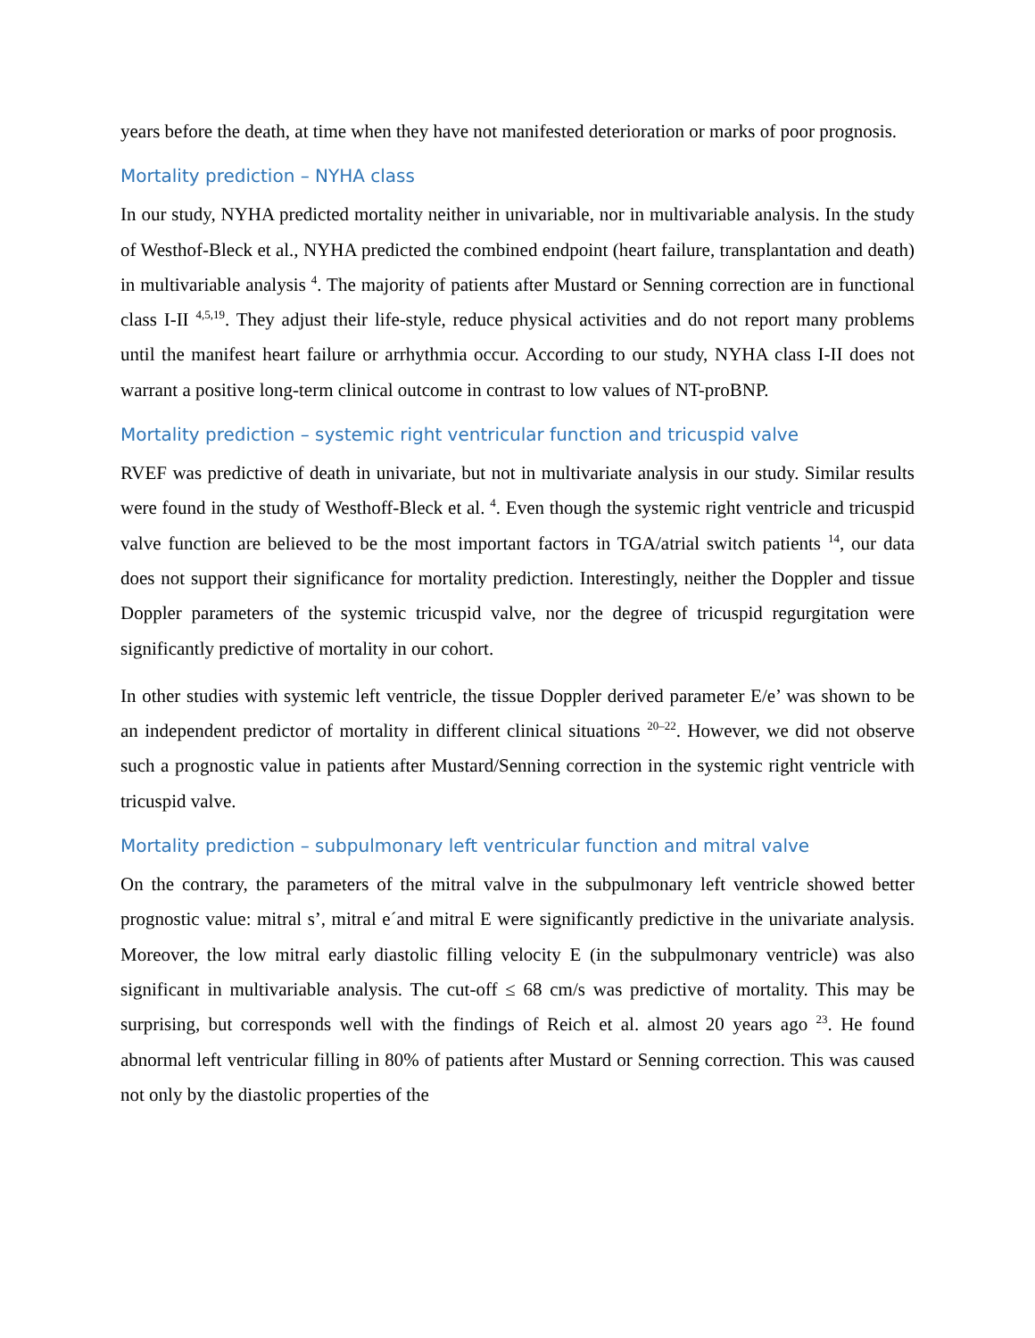years before the death, at time when they have not manifested deterioration or marks of poor prognosis.
Mortality prediction – NYHA class
In our study, NYHA predicted mortality neither in univariable, nor in multivariable analysis. In the study of Westhof-Bleck et al., NYHA predicted the combined endpoint (heart failure, transplantation and death) in multivariable analysis <sup>4</sup>. The majority of patients after Mustard or Senning correction are in functional class I-II <sup>4,5,19</sup>. They adjust their life-style, reduce physical activities and do not report many problems until the manifest heart failure or arrhythmia occur. According to our study, NYHA class I-II does not warrant a positive long-term clinical outcome in contrast to low values of NT-proBNP.
Mortality prediction – systemic right ventricular function and tricuspid valve
RVEF was predictive of death in univariate, but not in multivariate analysis in our study. Similar results were found in the study of Westhoff-Bleck et al. <sup>4</sup>. Even though the systemic right ventricle and tricuspid valve function are believed to be the most important factors in TGA/atrial switch patients <sup>14</sup>, our data does not support their significance for mortality prediction. Interestingly, neither the Doppler and tissue Doppler parameters of the systemic tricuspid valve, nor the degree of tricuspid regurgitation were significantly predictive of mortality in our cohort.
In other studies with systemic left ventricle, the tissue Doppler derived parameter E/e’ was shown to be an independent predictor of mortality in different clinical situations <sup>20–22</sup>. However, we did not observe such a prognostic value in patients after Mustard/Senning correction in the systemic right ventricle with tricuspid valve.
Mortality prediction – subpulmonary left ventricular function and mitral valve
On the contrary, the parameters of the mitral valve in the subpulmonary left ventricle showed better prognostic value: mitral s’, mitral e´and mitral E were significantly predictive in the univariate analysis. Moreover, the low mitral early diastolic filling velocity E (in the subpulmonary ventricle) was also significant in multivariable analysis. The cut-off ≤ 68 cm/s was predictive of mortality. This may be surprising, but corresponds well with the findings of Reich et al. almost 20 years ago <sup>23</sup>. He found abnormal left ventricular filling in 80% of patients after Mustard or Senning correction. This was caused not only by the diastolic properties of the